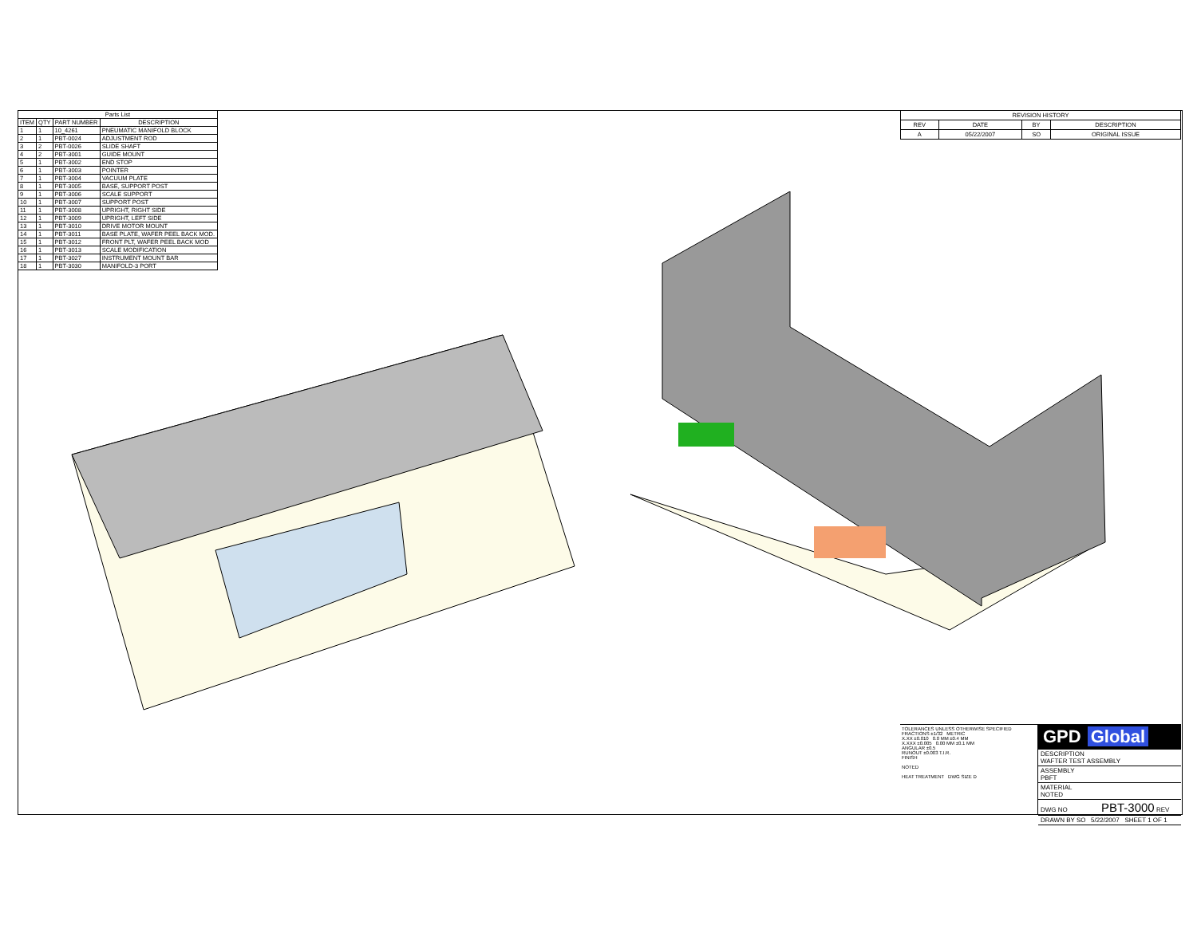| Parts List | | | |
| --- | --- | --- | --- |
| ITEM | QTY | PART NUMBER | DESCRIPTION |
| 1 | 1 | 10_4261 | PNEUMATIC MANIFOLD BLOCK |
| 2 | 1 | PBT-0024 | ADJUSTMENT ROD |
| 3 | 2 | PBT-0026 | SLIDE SHAFT |
| 4 | 2 | PBT-3001 | GUIDE MOUNT |
| 5 | 1 | PBT-3002 | END STOP |
| 6 | 1 | PBT-3003 | POINTER |
| 7 | 1 | PBT-3004 | VACUUM PLATE |
| 8 | 1 | PBT-3005 | BASE, SUPPORT POST |
| 9 | 1 | PBT-3006 | SCALE SUPPORT |
| 10 | 1 | PBT-3007 | SUPPORT POST |
| 11 | 1 | PBT-3008 | UPRIGHT, RIGHT SIDE |
| 12 | 1 | PBT-3009 | UPRIGHT, LEFT SIDE |
| 13 | 1 | PBT-3010 | DRIVE MOTOR MOUNT |
| 14 | 1 | PBT-3011 | BASE PLATE, WAFER PEEL BACK MOD. |
| 15 | 1 | PBT-3012 | FRONT PLT, WAFER PEEL BACK MOD |
| 16 | 1 | PBT-3013 | SCALE MODIFICATION |
| 17 | 1 | PBT-3027 | INSTRUMENT MOUNT BAR |
| 18 | 1 | PBT-3030 | MANIFOLD-3 PORT |
| REVISION HISTORY | | | |
| --- | --- | --- | --- |
| REV | DATE | BY | DESCRIPTION |
| A | 05/22/2007 | SO | ORIGINAL ISSUE |
TOLERANCES UNLESS OTHERWISE SPECIFIED
FRACTIONS ±1/32 METRIC
X.XX ±0.010 0.0 MM ±0.4 MM
X.XXX ±0.005 0.00 MM ±0.1 MM
ANGULAR ±0.5
RUNOUT ±0.003 T.I.R.
FINISH
NOTED
HEAT TREATMENT DWG SIZE D
GPD Global
DESCRIPTION
WAFTER TEST ASSEMBLY
ASSEMBLY
PBFT
MATERIAL
NOTED
DWG NO PBT-3000 REV
DRAWN BY SO 5/22/2007 SHEET 1 OF 1